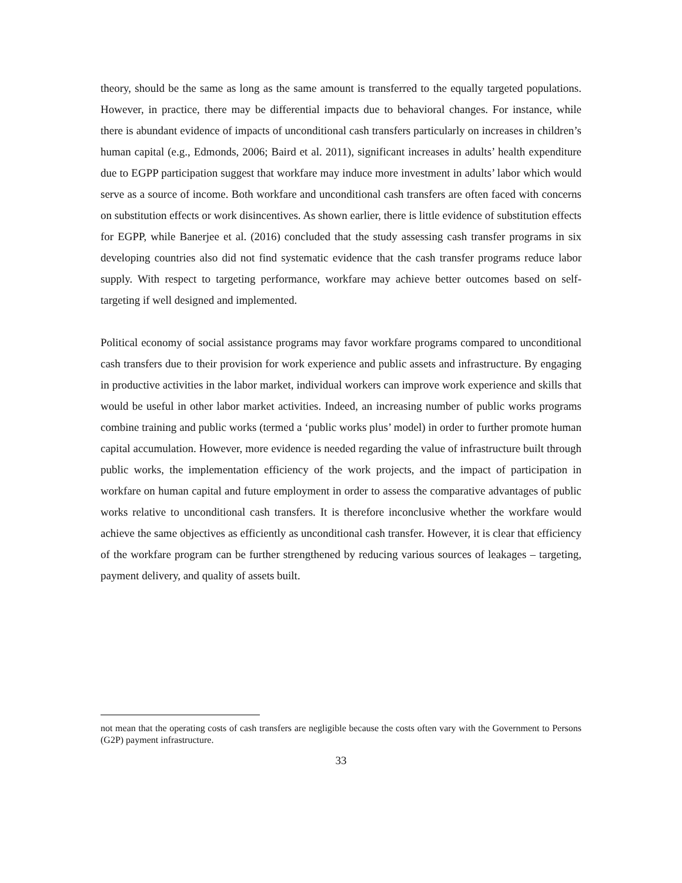theory, should be the same as long as the same amount is transferred to the equally targeted populations. However, in practice, there may be differential impacts due to behavioral changes. For instance, while there is abundant evidence of impacts of unconditional cash transfers particularly on increases in children’s human capital (e.g., Edmonds, 2006; Baird et al. 2011), significant increases in adults’ health expenditure due to EGPP participation suggest that workfare may induce more investment in adults’ labor which would serve as a source of income. Both workfare and unconditional cash transfers are often faced with concerns on substitution effects or work disincentives. As shown earlier, there is little evidence of substitution effects for EGPP, while Banerjee et al. (2016) concluded that the study assessing cash transfer programs in six developing countries also did not find systematic evidence that the cash transfer programs reduce labor supply. With respect to targeting performance, workfare may achieve better outcomes based on self-targeting if well designed and implemented.
Political economy of social assistance programs may favor workfare programs compared to unconditional cash transfers due to their provision for work experience and public assets and infrastructure. By engaging in productive activities in the labor market, individual workers can improve work experience and skills that would be useful in other labor market activities. Indeed, an increasing number of public works programs combine training and public works (termed a ‘public works plus’ model) in order to further promote human capital accumulation. However, more evidence is needed regarding the value of infrastructure built through public works, the implementation efficiency of the work projects, and the impact of participation in workfare on human capital and future employment in order to assess the comparative advantages of public works relative to unconditional cash transfers. It is therefore inconclusive whether the workfare would achieve the same objectives as efficiently as unconditional cash transfer. However, it is clear that efficiency of the workfare program can be further strengthened by reducing various sources of leakages – targeting, payment delivery, and quality of assets built.
not mean that the operating costs of cash transfers are negligible because the costs often vary with the Government to Persons (G2P) payment infrastructure.
33